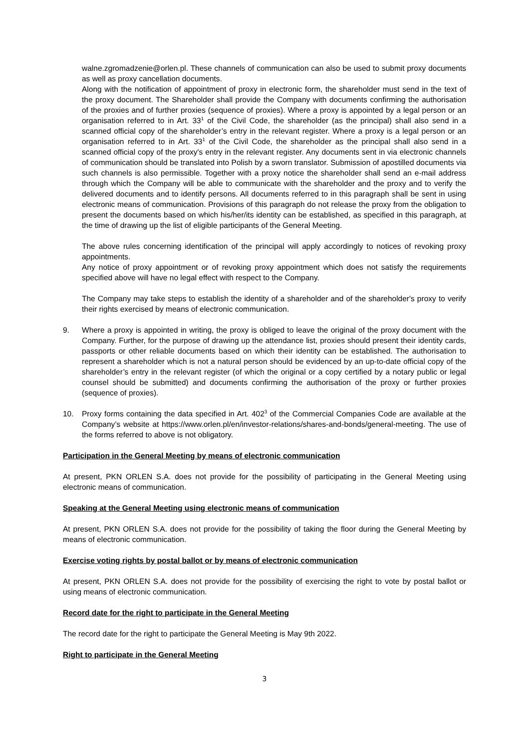walne.zgromadzenie@orlen.pl. These channels of communication can also be used to submit proxy documents as well as proxy cancellation documents.
Along with the notification of appointment of proxy in electronic form, the shareholder must send in the text of the proxy document. The Shareholder shall provide the Company with documents confirming the authorisation of the proxies and of further proxies (sequence of proxies). Where a proxy is appointed by a legal person or an organisation referred to in Art. 33<sup>1</sup> of the Civil Code, the shareholder (as the principal) shall also send in a scanned official copy of the shareholder’s entry in the relevant register. Where a proxy is a legal person or an organisation referred to in Art. 33<sup>1</sup> of the Civil Code, the shareholder as the principal shall also send in a scanned official copy of the proxy's entry in the relevant register. Any documents sent in via electronic channels of communication should be translated into Polish by a sworn translator. Submission of apostilled documents via such channels is also permissible. Together with a proxy notice the shareholder shall send an e-mail address through which the Company will be able to communicate with the shareholder and the proxy and to verify the delivered documents and to identify persons. All documents referred to in this paragraph shall be sent in using electronic means of communication. Provisions of this paragraph do not release the proxy from the obligation to present the documents based on which his/her/its identity can be established, as specified in this paragraph, at the time of drawing up the list of eligible participants of the General Meeting.
The above rules concerning identification of the principal will apply accordingly to notices of revoking proxy appointments.
Any notice of proxy appointment or of revoking proxy appointment which does not satisfy the requirements specified above will have no legal effect with respect to the Company.
The Company may take steps to establish the identity of a shareholder and of the shareholder's proxy to verify their rights exercised by means of electronic communication.
9. Where a proxy is appointed in writing, the proxy is obliged to leave the original of the proxy document with the Company. Further, for the purpose of drawing up the attendance list, proxies should present their identity cards, passports or other reliable documents based on which their identity can be established. The authorisation to represent a shareholder which is not a natural person should be evidenced by an up-to-date official copy of the shareholder’s entry in the relevant register (of which the original or a copy certified by a notary public or legal counsel should be submitted) and documents confirming the authorisation of the proxy or further proxies (sequence of proxies).
10. Proxy forms containing the data specified in Art. 402<sup>3</sup> of the Commercial Companies Code are available at the Company’s website at https://www.orlen.pl/en/investor-relations/shares-and-bonds/general-meeting. The use of the forms referred to above is not obligatory.
Participation in the General Meeting by means of electronic communication
At present, PKN ORLEN S.A. does not provide for the possibility of participating in the General Meeting using electronic means of communication.
Speaking at the General Meeting using electronic means of communication
At present, PKN ORLEN S.A. does not provide for the possibility of taking the floor during the General Meeting by means of electronic communication.
Exercise voting rights by postal ballot or by means of electronic communication
At present, PKN ORLEN S.A. does not provide for the possibility of exercising the right to vote by postal ballot or using means of electronic communication.
Record date for the right to participate in the General Meeting
The record date for the right to participate the General Meeting is May 9th 2022.
Right to participate in the General Meeting
3